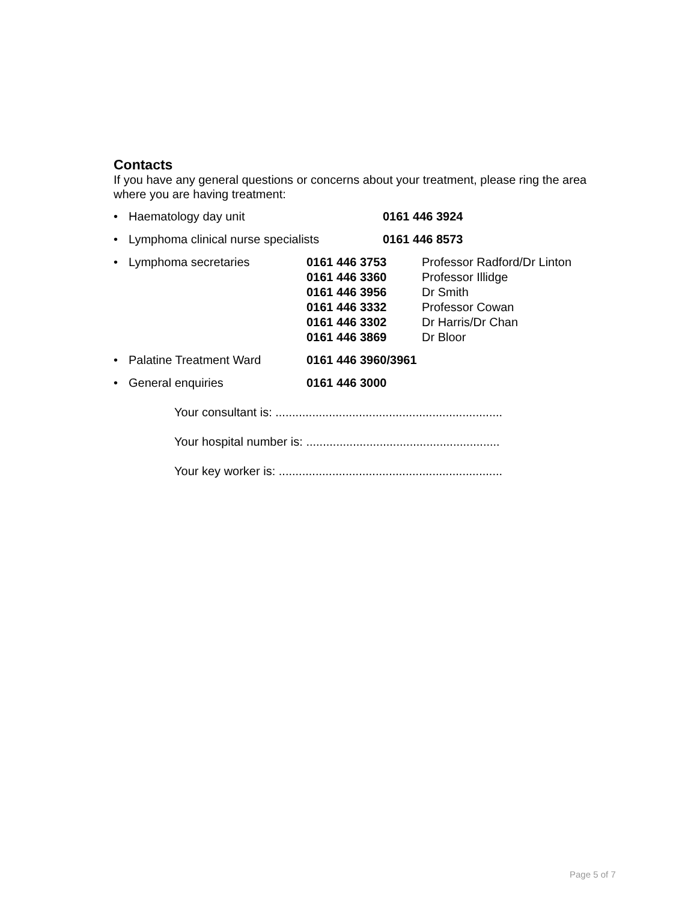Contacts
If you have any general questions or concerns about your treatment, please ring the area where you are having treatment:
• Haematology day unit 0161 446 3924
• Lymphoma clinical nurse specialists 0161 446 8573
• Lymphoma secretaries 0161 446 3753
0161 446 3360
0161 446 3956
0161 446 3332
0161 446 3302
0161 446 3869
Professor Radford/Dr Linton
Professor Illidge
Dr Smith
Professor Cowan
Dr Harris/Dr Chan
Dr Bloor
• Palatine Treatment Ward 0161 446 3960/3961
• General enquiries 0161 446 3000
Your consultant is: ....................................................................
Your hospital number is: ..........................................................
Your key worker is: ...................................................................
Page 5 of 7